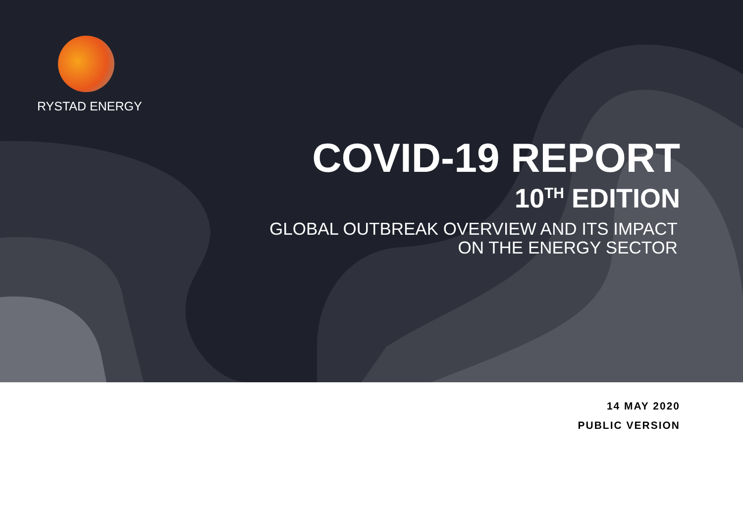RYSTAD ENERGY
COVID-19 REPORT
10<sup>TH</sup> EDITION
GLOBAL OUTBREAK OVERVIEW AND ITS IMPACT
ON THE ENERGY SECTOR
14 MAY 2020
PUBLIC VERSION